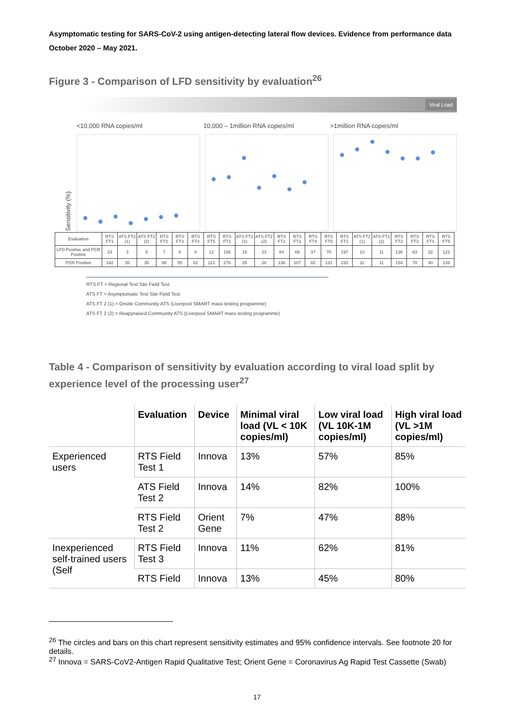Asymptomatic testing for SARS-CoV-2 using antigen-detecting lateral flow devices. Evidence from performance data October 2020 – May 2021.
Figure 3 - Comparison of LFD sensitivity by evaluation<sup>26</sup>
Viral Load
<10,000 RNA copies/ml 10,000 – 1million RNA copies/ml
>1million RNA copies/ml
Sensitivity (%)
| Evaluation | RTS FT1 | ATS FT2 (1) | ATS FT2 (2) | RTS FT2 | RTS FT3 | RTS FT4 | RTS FT5 | RTS FT1 | ATS FT2 (1) | ATS FT2 (2) | RTS FT2 | RTS FT3 | RTS FT4 | RTS FT5 | RTS FT1 | ATS FT2 (1) | ATS FT2 (2) | RTS FT2 | RTS FT3 | RTS FT4 | RTS FT5 |
| LFD Positive and PCR Positive | 23 | 3 | 5 | 7 | 6 | 8 | 12 | 156 | 15 | 23 | 64 | 66 | 37 | 70 | 197 | 10 | 11 | 136 | 63 | 32 | 122 |
| PCR Positive | 182 | 35 | 35 | 99 | 55 | 62 | 113 | 276 | 25 | 28 | 136 | 107 | 82 | 131 | 233 | 11 | 11 | 154 | 78 | 40 | 139 |
RTS FT = Regional Test Site Field Test
ATS FT = Asymptomatic Test Site Field Test
ATS FT 2 (1) = Onsite Community ATS (Liverpool SMART mass testing programme)
ATS FT 2 (2) = Reappraised Community ATS (Liverpool SMART mass testing programme)
Table 4 - Comparison of sensitivity by evaluation according to viral load split by experience level of the processing user<sup>27</sup>
| | Evaluation | Device | Minimal viral load (VL < 10K copies/ml) | Low viral load (VL 10K-1M copies/ml) | High viral load (VL >1M copies/ml) |
| --- | --- | --- | --- | --- | --- |
| Experienced users | RTS Field Test 1 | Innova | 13% | 57% | 85% |
| | ATS Field Test 2 | Innova | 14% | 82% | 100% |
| | RTS Field Test 2 | Orient Gene | 7% | 47% | 88% |
| Inexperienced self-trained users (Self | RTS Field Test 3 | Innova | 11% | 62% | 81% |
| | RTS Field | Innova | 13% | 45% | 80% |
<sup>26</sup> The circles and bars on this chart represent sensitivity estimates and 95% confidence intervals. See footnote 20 for details.
<sup>27</sup> Innova = SARS-CoV2-Antigen Rapid Qualitative Test; Orient Gene = Coronavirus Ag Rapid Test Cassette (Swab)
17